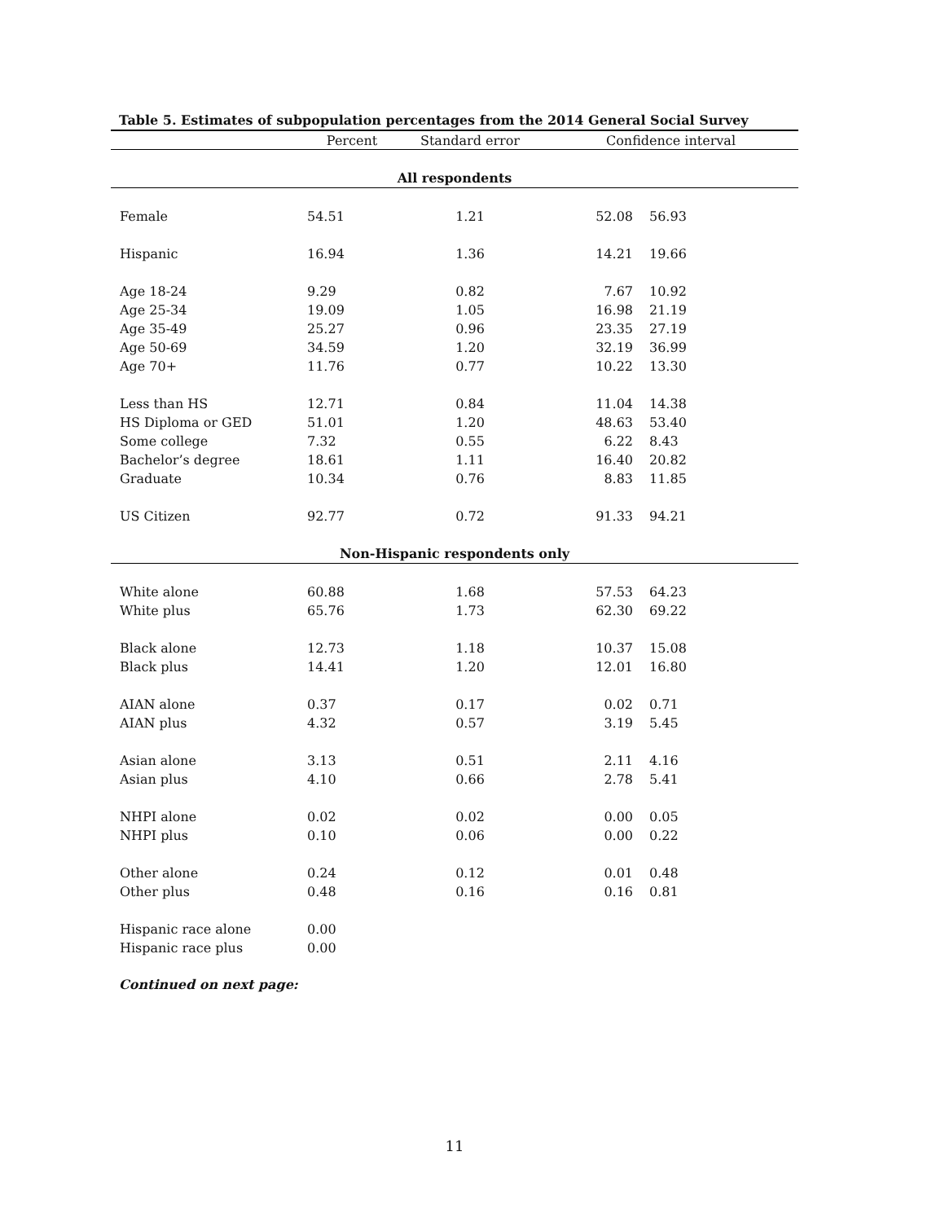Table 5. Estimates of subpopulation percentages from the 2014 General Social Survey
| | Percent | Standard error | Confidence interval | | |
| --- | --- | --- | --- | --- | --- |
| All respondents | | | | | |
| Female | 54.51 | 1.21 | 52.08 | 56.93 | |
| Hispanic | 16.94 | 1.36 | 14.21 | 19.66 | |
| Age 18-24 | 9.29 | 0.82 | 7.67 | 10.92 | |
| Age 25-34 | 19.09 | 1.05 | 16.98 | 21.19 | |
| Age 35-49 | 25.27 | 0.96 | 23.35 | 27.19 | |
| Age 50-69 | 34.59 | 1.20 | 32.19 | 36.99 | |
| Age 70+ | 11.76 | 0.77 | 10.22 | 13.30 | |
| Less than HS | 12.71 | 0.84 | 11.04 | 14.38 | |
| HS Diploma or GED | 51.01 | 1.20 | 48.63 | 53.40 | |
| Some college | 7.32 | 0.55 | 6.22 | 8.43 | |
| Bachelor’s degree | 18.61 | 1.11 | 16.40 | 20.82 | |
| Graduate | 10.34 | 0.76 | 8.83 | 11.85 | |
| US Citizen | 92.77 | 0.72 | 91.33 | 94.21 | |
| Non-Hispanic respondents only | | | | | |
| White alone | 60.88 | 1.68 | 57.53 | 64.23 | |
| White plus | 65.76 | 1.73 | 62.30 | 69.22 | |
| Black alone | 12.73 | 1.18 | 10.37 | 15.08 | |
| Black plus | 14.41 | 1.20 | 12.01 | 16.80 | |
| AIAN alone | 0.37 | 0.17 | 0.02 | 0.71 | |
| AIAN plus | 4.32 | 0.57 | 3.19 | 5.45 | |
| Asian alone | 3.13 | 0.51 | 2.11 | 4.16 | |
| Asian plus | 4.10 | 0.66 | 2.78 | 5.41 | |
| NHPI alone | 0.02 | 0.02 | 0.00 | 0.05 | |
| NHPI plus | 0.10 | 0.06 | 0.00 | 0.22 | |
| Other alone | 0.24 | 0.12 | 0.01 | 0.48 | |
| Other plus | 0.48 | 0.16 | 0.16 | 0.81 | |
| Hispanic race alone | 0.00 | | | | |
| Hispanic race plus | 0.00 | | | | |
Continued on next page:
11